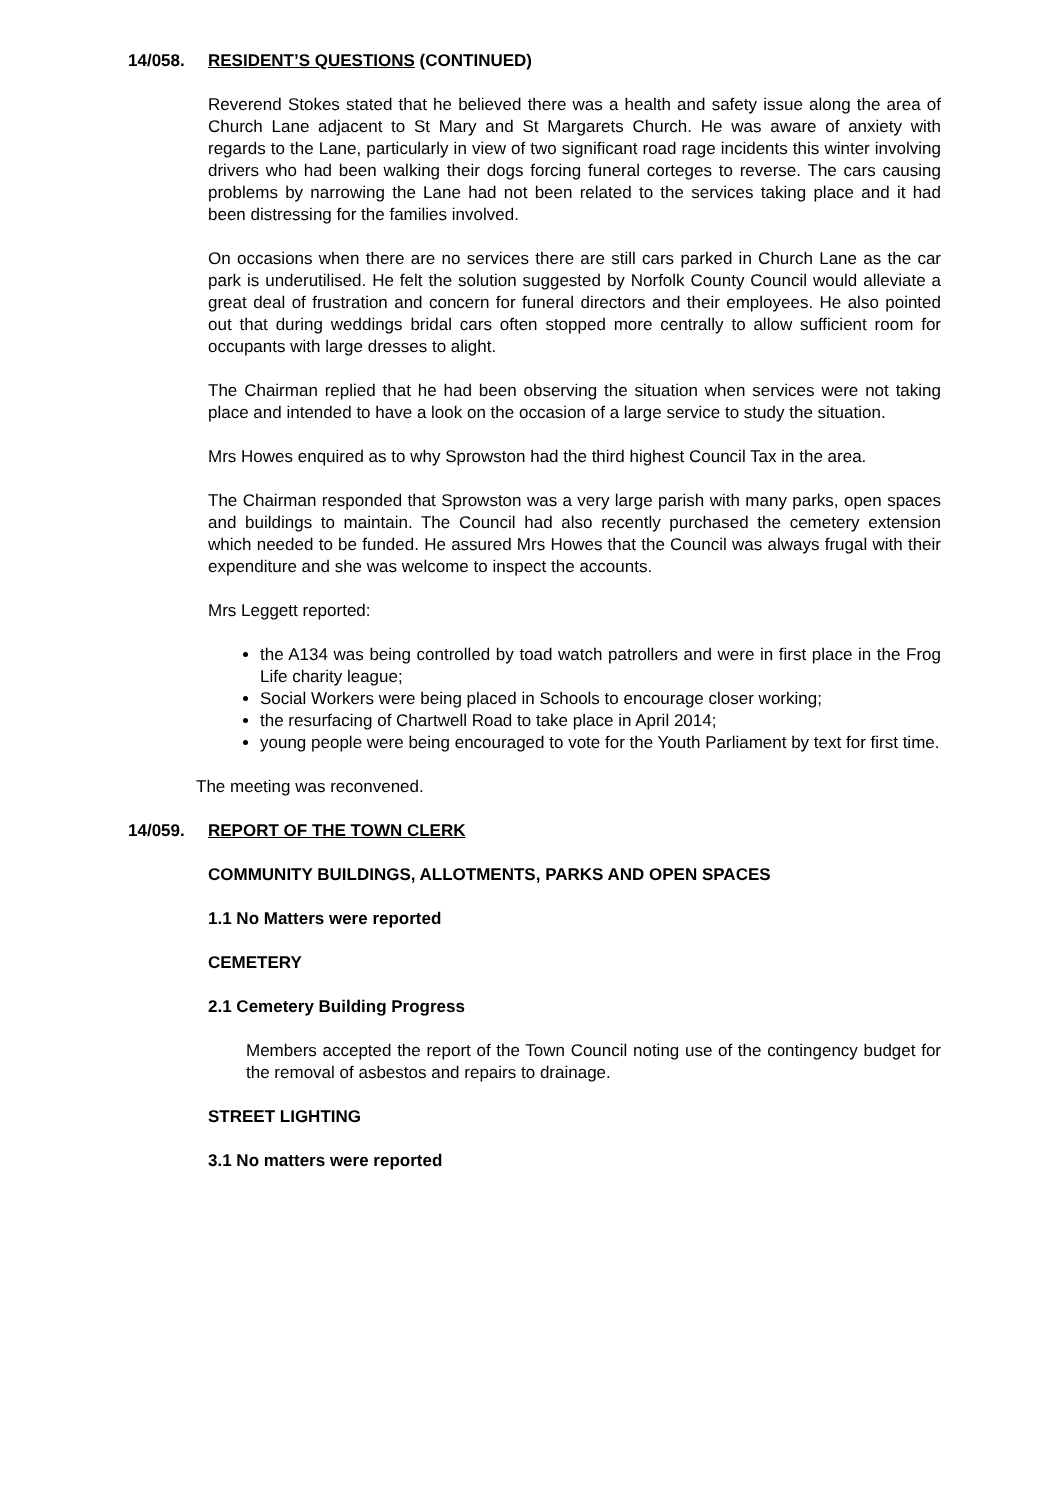14/058. RESIDENT’S QUESTIONS (CONTINUED)
Reverend Stokes stated that he believed there was a health and safety issue along the area of Church Lane adjacent to St Mary and St Margarets Church. He was aware of anxiety with regards to the Lane, particularly in view of two significant road rage incidents this winter involving drivers who had been walking their dogs forcing funeral corteges to reverse. The cars causing problems by narrowing the Lane had not been related to the services taking place and it had been distressing for the families involved.
On occasions when there are no services there are still cars parked in Church Lane as the car park is underutilised. He felt the solution suggested by Norfolk County Council would alleviate a great deal of frustration and concern for funeral directors and their employees. He also pointed out that during weddings bridal cars often stopped more centrally to allow sufficient room for occupants with large dresses to alight.
The Chairman replied that he had been observing the situation when services were not taking place and intended to have a look on the occasion of a large service to study the situation.
Mrs Howes enquired as to why Sprowston had the third highest Council Tax in the area.
The Chairman responded that Sprowston was a very large parish with many parks, open spaces and buildings to maintain. The Council had also recently purchased the cemetery extension which needed to be funded. He assured Mrs Howes that the Council was always frugal with their expenditure and she was welcome to inspect the accounts.
Mrs Leggett reported:
the A134 was being controlled by toad watch patrollers and were in first place in the Frog Life charity league;
Social Workers were being placed in Schools to encourage closer working;
the resurfacing of Chartwell Road to take place in April 2014;
young people were being encouraged to vote for the Youth Parliament by text for first time.
The meeting was reconvened.
14/059. REPORT OF THE TOWN CLERK
COMMUNITY BUILDINGS, ALLOTMENTS, PARKS AND OPEN SPACES
1.1 No Matters were reported
CEMETERY
2.1 Cemetery Building Progress
Members accepted the report of the Town Council noting use of the contingency budget for the removal of asbestos and repairs to drainage.
STREET LIGHTING
3.1 No matters were reported